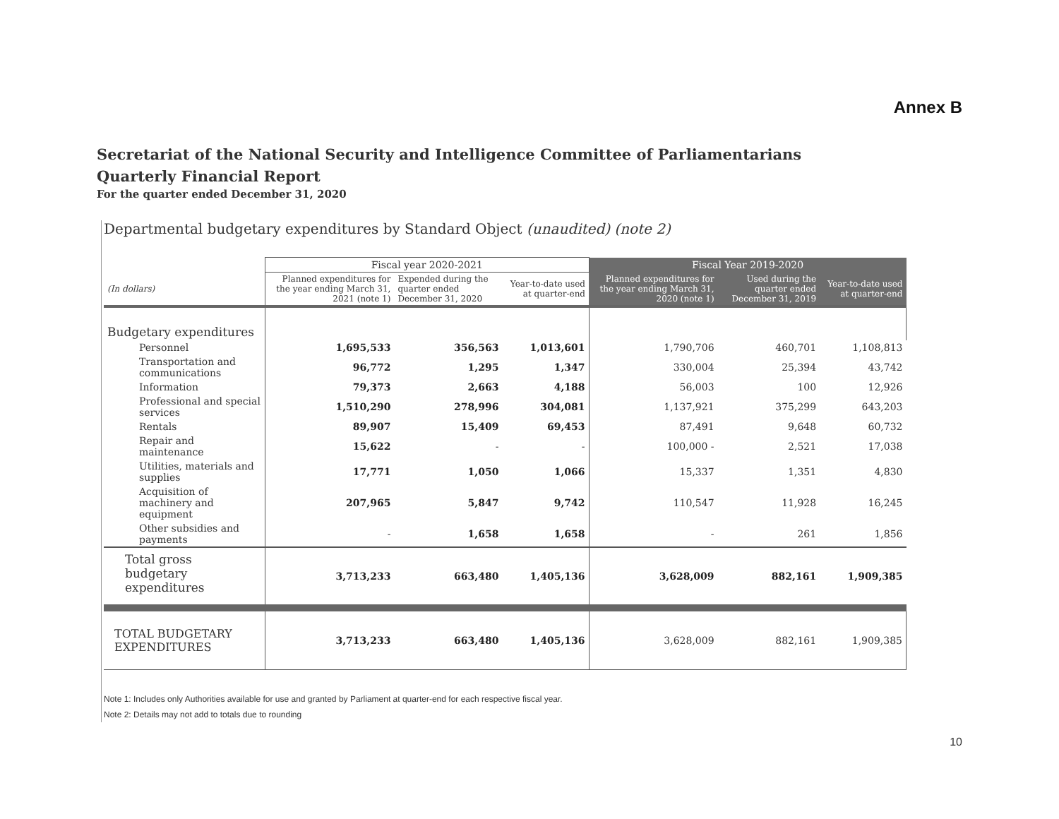Annex B
Secretariat of the National Security and Intelligence Committee of Parliamentarians
Quarterly Financial Report
For the quarter ended December 31, 2020
Departmental budgetary expenditures by Standard Object (unaudited) (note 2)
| | Fiscal year 2020-2021 | | | Fiscal Year 2019-2020 | | |
| --- | --- | --- | --- | --- | --- | --- |
| (In dollars) | Planned expenditures for the year ending March 31, 2021 (note 1) | Expended during the quarter ended December 31, 2020 | Year-to-date used at quarter-end | Planned expenditures for the year ending March 31, 2020 (note 1) | Used during the quarter ended December 31, 2019 | Year-to-date used at quarter-end |
| Budgetary expenditures | | | | | | |
| Personnel | 1,695,533 | 356,563 | 1,013,601 | 1,790,706 | 460,701 | 1,108,813 |
| Transportation and communications | 96,772 | 1,295 | 1,347 | 330,004 | 25,394 | 43,742 |
| Information | 79,373 | 2,663 | 4,188 | 56,003 | 100 | 12,926 |
| Professional and special services | 1,510,290 | 278,996 | 304,081 | 1,137,921 | 375,299 | 643,203 |
| Rentals | 89,907 | 15,409 | 69,453 | 87,491 | 9,648 | 60,732 |
| Repair and maintenance | 15,622 | - | - | 100,000 - | 2,521 | 17,038 |
| Utilities, materials and supplies | 17,771 | 1,050 | 1,066 | 15,337 | 1,351 | 4,830 |
| Acquisition of machinery and equipment | 207,965 | 5,847 | 9,742 | 110,547 | 11,928 | 16,245 |
| Other subsidies and payments | - | 1,658 | 1,658 | - | 261 | 1,856 |
| Total gross budgetary expenditures | 3,713,233 | 663,480 | 1,405,136 | 3,628,009 | 882,161 | 1,909,385 |
| TOTAL BUDGETARY EXPENDITURES | 3,713,233 | 663,480 | 1,405,136 | 3,628,009 | 882,161 | 1,909,385 |
Note 1: Includes only Authorities available for use and granted by Parliament at quarter-end for each respective fiscal year.
Note 2: Details may not add to totals due to rounding
10